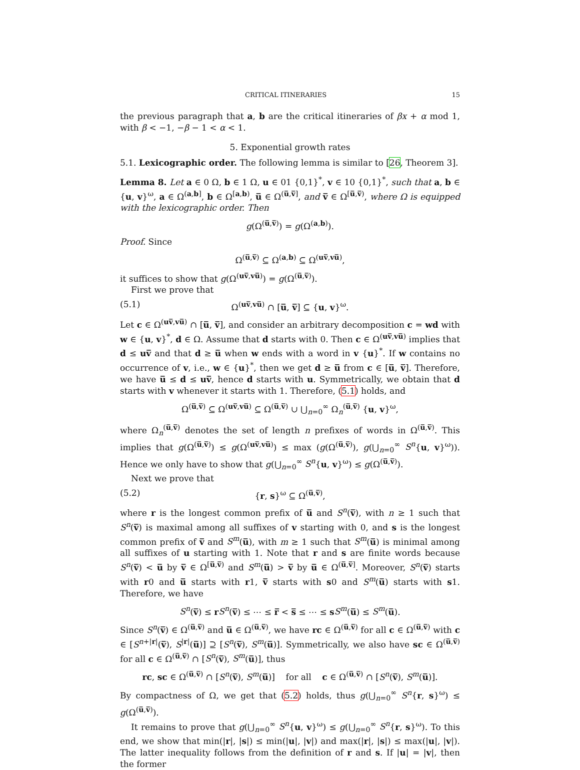CRITICAL ITINERARIES 15
the previous paragraph that a, b are the critical itineraries of βx + α mod 1, with β < −1, −β − 1 < α < 1.
5. Exponential growth rates
5.1. Lexicographic order. The following lemma is similar to [26, Theorem 3].
Lemma 8. Let a ∈ 0 Ω, b ∈ 1 Ω, u ∈ 01 {0,1}<sup>*</sup>, v ∈ 10 {0,1}<sup>*</sup>, such that a, b ∈ {u, v}<sup>ω</sup>, a ∈ Ω<sup>(a,b]</sup>, b ∈ Ω<sup>[a,b)</sup>, u̅ ∈ Ω<sup>(u̅,v̅]</sup>, and v̅ ∈ Ω<sup>[u̅,v̅)</sup>, where Ω is equipped with the lexicographic order. Then
g(Ω<sup>(u̅,v̅)</sup>) = g(Ω<sup>(a,b)</sup>).
Proof. Since
Ω<sup>(u̅,v̅)</sup> ⊆ Ω<sup>(a,b)</sup> ⊆ Ω<sup>(uv̅,vu̅)</sup>,
it suffices to show that g(Ω<sup>(uv̅,vu̅)</sup>) = g(Ω<sup>(u̅,v̅)</sup>).
First we prove that
(5.1) Ω<sup>(uv̅,vu̅)</sup> ∩ [u̅, v̅] ⊆ {u, v}<sup>ω</sup>.
Let c ∈ Ω<sup>(uv̅,vu̅)</sup> ∩ [u̅, v̅], and consider an arbitrary decomposition c = wd with w ∈ {u, v}<sup>*</sup>, d ∈ Ω. Assume that d starts with 0. Then c ∈ Ω<sup>(uv̅,vu̅)</sup> implies that d ≤ uv̅ and that d ≥ u̅ when w ends with a word in v {u}<sup>*</sup>. If w contains no occurrence of v, i.e., w ∈ {u}<sup>*</sup>, then we get d ≥ u̅ from c ∈ [u̅, v̅]. Therefore, we have u̅ ≤ d ≤ uv̅, hence d starts with u. Symmetrically, we obtain that d starts with v whenever it starts with 1. Therefore, (5.1) holds, and
Ω<sup>(u̅,v̅)</sup> ⊆ Ω<sup>(uv̅,vu̅)</sup> ⊆ Ω<sup>(u̅,v̅)</sup> ∪ ⋃<sub>n=0</sub><sup>∞</sup> Ω<sub>n</sub><sup>(u̅,v̅)</sup> {u, v}<sup>ω</sup>,
where Ω<sub>n</sub><sup>(u̅,v̅)</sup> denotes the set of length n prefixes of words in Ω<sup>(u̅,v̅)</sup>. This implies that g(Ω<sup>(u̅,v̅)</sup>) ≤ g(Ω<sup>(uv̅,vu̅)</sup>) ≤ max (g(Ω<sup>(u̅,v̅)</sup>), g(⋃<sub>n=0</sub><sup>∞</sup> S<sup>n</sup>{u, v}<sup>ω</sup>)). Hence we only have to show that g(⋃<sub>n=0</sub><sup>∞</sup> S<sup>n</sup>{u, v}<sup>ω</sup>) ≤ g(Ω<sup>(u̅,v̅)</sup>).
Next we prove that
(5.2) {r, s}<sup>ω</sup> ⊆ Ω<sup>(u̅,v̅)</sup>,
where r is the longest common prefix of u̅ and S<sup>n</sup>(v̅), with n ≥ 1 such that S<sup>n</sup>(v̅) is maximal among all suffixes of v starting with 0, and s is the longest common prefix of v̅ and S<sup>m</sup>(u̅), with m ≥ 1 such that S<sup>m</sup>(u̅) is minimal among all suffixes of u starting with 1. Note that r and s are finite words because S<sup>n</sup>(v̅) < u̅ by v̅ ∈ Ω<sup>[u̅,v̅)</sup> and S<sup>m</sup>(u̅) > v̅ by u̅ ∈ Ω<sup>(u̅,v̅]</sup>. Moreover, S<sup>n</sup>(v̅) starts with r0 and u̅ starts with r1, v̅ starts with s0 and S<sup>m</sup>(u̅) starts with s1. Therefore, we have
S<sup>n</sup>(v̅) ≤ rS<sup>n</sup>(v̅) ≤ ⋯ ≤ r̅ < s̅ ≤ ⋯ ≤ sS<sup>m</sup>(u̅) ≤ S<sup>m</sup>(u̅).
Since S<sup>n</sup>(v̅) ∈ Ω<sup>(u̅,v̅)</sup> and u̅ ∈ Ω<sup>(u̅,v̅)</sup>, we have rc ∈ Ω<sup>(u̅,v̅)</sup> for all c ∈ Ω<sup>(u̅,v̅)</sup> with c ∈ [S<sup>n+|r|</sup>(v̅), S<sup>|r|</sup>(u̅)] ⊇ [S<sup>n</sup>(v̅), S<sup>m</sup>(u̅)]. Symmetrically, we also have sc ∈ Ω<sup>(u̅,v̅)</sup> for all c ∈ Ω<sup>(u̅,v̅)</sup> ∩ [S<sup>n</sup>(v̅), S<sup>m</sup>(u̅)], thus
rc, sc ∈ Ω<sup>(u̅,v̅)</sup> ∩ [S<sup>n</sup>(v̅), S<sup>m</sup>(u̅)] for all c ∈ Ω<sup>(u̅,v̅)</sup> ∩ [S<sup>n</sup>(v̅), S<sup>m</sup>(u̅)].
By compactness of Ω, we get that (5.2) holds, thus g(⋃<sub>n=0</sub><sup>∞</sup> S<sup>n</sup>{r, s}<sup>ω</sup>) ≤ g(Ω<sup>(u̅,v̅)</sup>).
It remains to prove that g(⋃<sub>n=0</sub><sup>∞</sup> S<sup>n</sup>{u, v}<sup>ω</sup>) ≤ g(⋃<sub>n=0</sub><sup>∞</sup> S<sup>n</sup>{r, s}<sup>ω</sup>). To this end, we show that min(|r|, |s|) ≤ min(|u|, |v|) and max(|r|, |s|) ≤ max(|u|, |v|). The latter inequality follows from the definition of r and s. If |u| = |v|, then the former